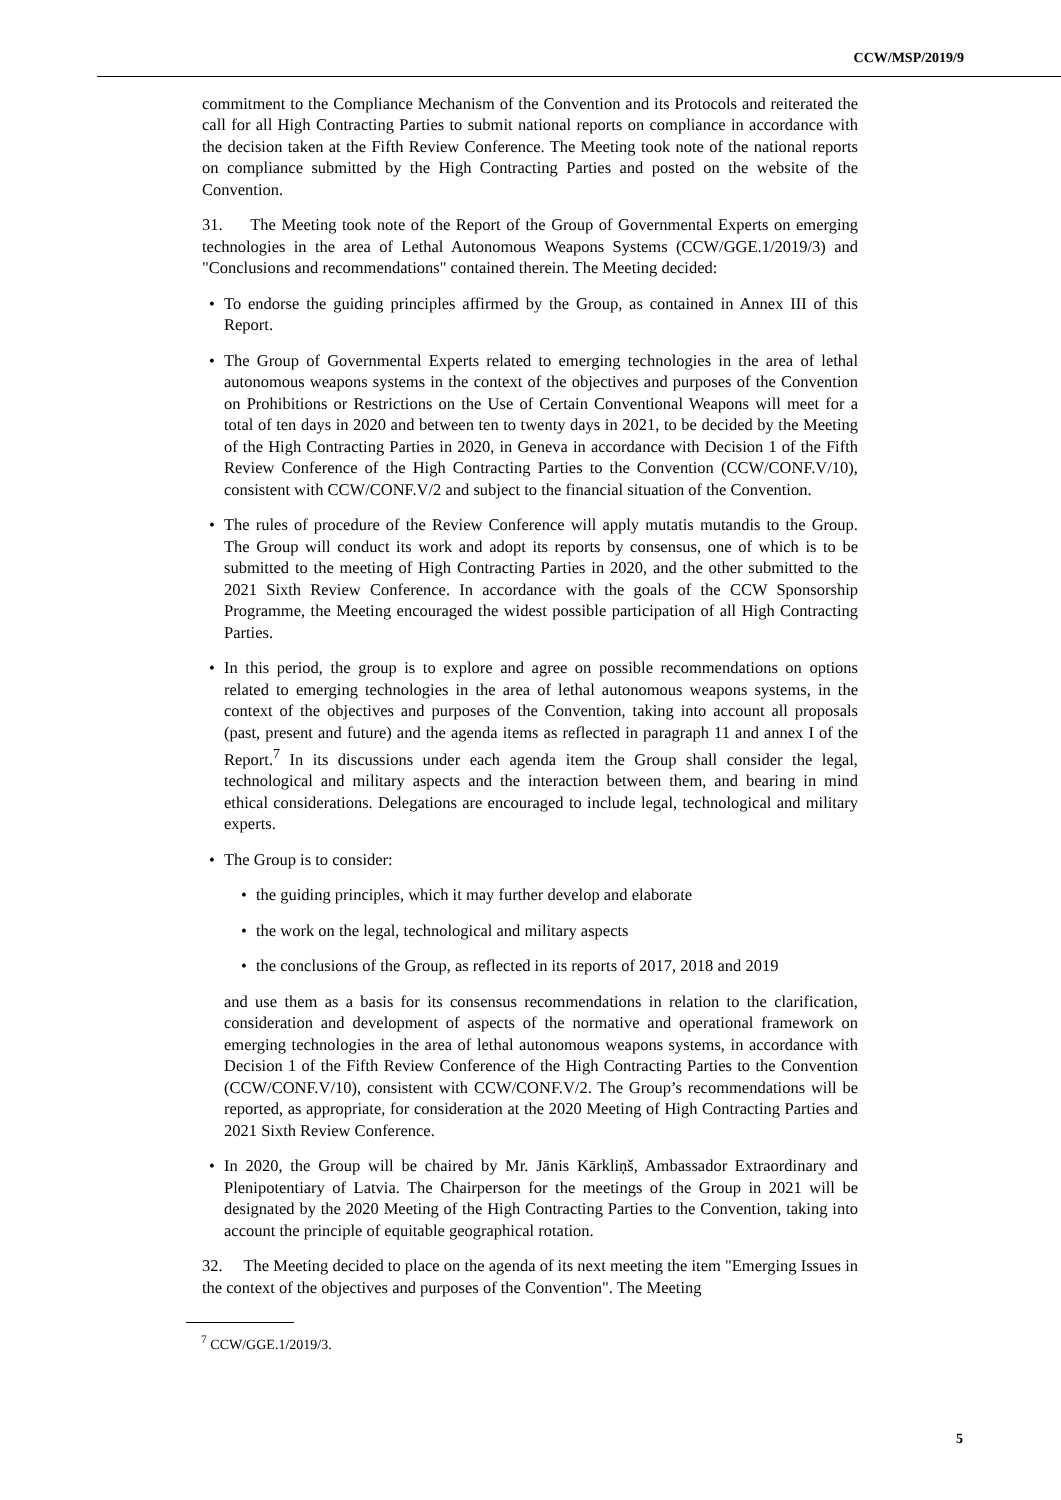CCW/MSP/2019/9
commitment to the Compliance Mechanism of the Convention and its Protocols and reiterated the call for all High Contracting Parties to submit national reports on compliance in accordance with the decision taken at the Fifth Review Conference. The Meeting took note of the national reports on compliance submitted by the High Contracting Parties and posted on the website of the Convention.
31. The Meeting took note of the Report of the Group of Governmental Experts on emerging technologies in the area of Lethal Autonomous Weapons Systems (CCW/GGE.1/2019/3) and "Conclusions and recommendations" contained therein. The Meeting decided:
• To endorse the guiding principles affirmed by the Group, as contained in Annex III of this Report.
• The Group of Governmental Experts related to emerging technologies in the area of lethal autonomous weapons systems in the context of the objectives and purposes of the Convention on Prohibitions or Restrictions on the Use of Certain Conventional Weapons will meet for a total of ten days in 2020 and between ten to twenty days in 2021, to be decided by the Meeting of the High Contracting Parties in 2020, in Geneva in accordance with Decision 1 of the Fifth Review Conference of the High Contracting Parties to the Convention (CCW/CONF.V/10), consistent with CCW/CONF.V/2 and subject to the financial situation of the Convention.
• The rules of procedure of the Review Conference will apply mutatis mutandis to the Group. The Group will conduct its work and adopt its reports by consensus, one of which is to be submitted to the meeting of High Contracting Parties in 2020, and the other submitted to the 2021 Sixth Review Conference. In accordance with the goals of the CCW Sponsorship Programme, the Meeting encouraged the widest possible participation of all High Contracting Parties.
• In this period, the group is to explore and agree on possible recommendations on options related to emerging technologies in the area of lethal autonomous weapons systems, in the context of the objectives and purposes of the Convention, taking into account all proposals (past, present and future) and the agenda items as reflected in paragraph 11 and annex I of the Report.<sup>7</sup> In its discussions under each agenda item the Group shall consider the legal, technological and military aspects and the interaction between them, and bearing in mind ethical considerations. Delegations are encouraged to include legal, technological and military experts.
• The Group is to consider:
• the guiding principles, which it may further develop and elaborate
• the work on the legal, technological and military aspects
• the conclusions of the Group, as reflected in its reports of 2017, 2018 and 2019
and use them as a basis for its consensus recommendations in relation to the clarification, consideration and development of aspects of the normative and operational framework on emerging technologies in the area of lethal autonomous weapons systems, in accordance with Decision 1 of the Fifth Review Conference of the High Contracting Parties to the Convention (CCW/CONF.V/10), consistent with CCW/CONF.V/2. The Group’s recommendations will be reported, as appropriate, for consideration at the 2020 Meeting of High Contracting Parties and 2021 Sixth Review Conference.
• In 2020, the Group will be chaired by Mr. Jānis Kārkliņš, Ambassador Extraordinary and Plenipotentiary of Latvia. The Chairperson for the meetings of the Group in 2021 will be designated by the 2020 Meeting of the High Contracting Parties to the Convention, taking into account the principle of equitable geographical rotation.
32. The Meeting decided to place on the agenda of its next meeting the item "Emerging Issues in the context of the objectives and purposes of the Convention". The Meeting
<sup>7</sup> CCW/GGE.1/2019/3.
5